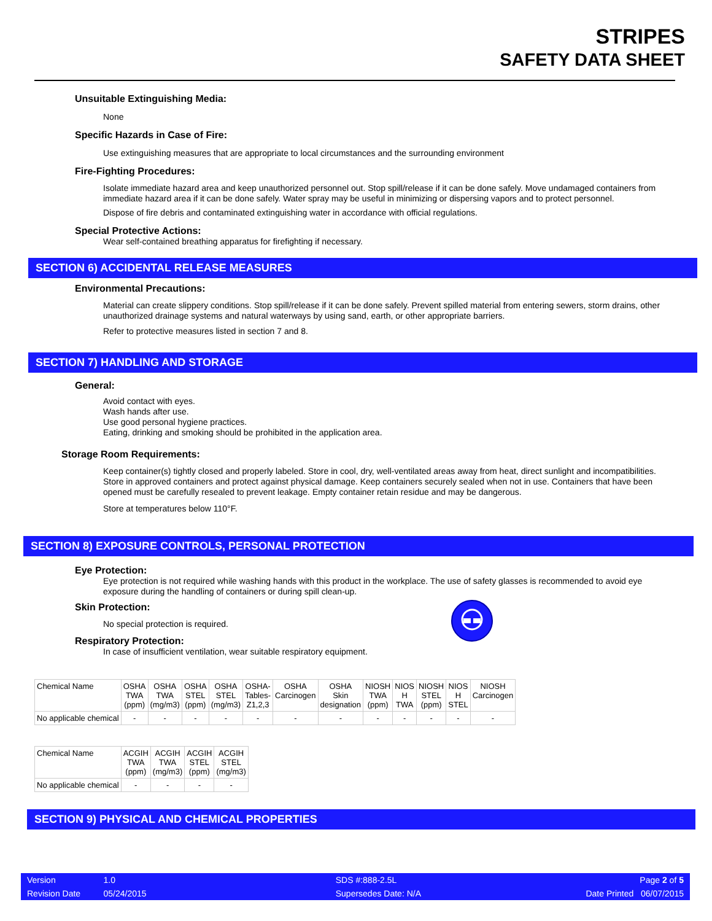STRIPES
SAFETY DATA SHEET
Unsuitable Extinguishing Media:
None
Specific Hazards in Case of Fire:
Use extinguishing measures that are appropriate to local circumstances and the surrounding environment
Fire-Fighting Procedures:
Isolate immediate hazard area and keep unauthorized personnel out. Stop spill/release if it can be done safely. Move undamaged containers from immediate hazard area if it can be done safely. Water spray may be useful in minimizing or dispersing vapors and to protect personnel.
Dispose of fire debris and contaminated extinguishing water in accordance with official regulations.
Special Protective Actions:
Wear self-contained breathing apparatus for firefighting if necessary.
SECTION 6) ACCIDENTAL RELEASE MEASURES
Environmental Precautions:
Material can create slippery conditions. Stop spill/release if it can be done safely. Prevent spilled material from entering sewers, storm drains, other unauthorized drainage systems and natural waterways by using sand, earth, or other appropriate barriers.
Refer to protective measures listed in section 7 and 8.
SECTION 7) HANDLING AND STORAGE
General:
Avoid contact with eyes.
Wash hands after use.
Use good personal hygiene practices.
Eating, drinking and smoking should be prohibited in the application area.
Storage Room Requirements:
Keep container(s) tightly closed and properly labeled. Store in cool, dry, well-ventilated areas away from heat, direct sunlight and incompatibilities. Store in approved containers and protect against physical damage. Keep containers securely sealed when not in use. Containers that have been opened must be carefully resealed to prevent leakage. Empty container retain residue and may be dangerous.
Store at temperatures below 110°F.
SECTION 8) EXPOSURE CONTROLS, PERSONAL PROTECTION
Eye Protection:
Eye protection is not required while washing hands with this product in the workplace. The use of safety glasses is recommended to avoid eye exposure during the handling of containers or during spill clean-up.
Skin Protection:
No special protection is required.
Respiratory Protection:
In case of insufficient ventilation, wear suitable respiratory equipment.
| Chemical Name | OSHA TWA (ppm) | OSHA TWA (mg/m3) | OSHA STEL (ppm) | OSHA STEL (mg/m3) | OSHA- Tables- Z1,2,3 | OSHA Carcinogen | OSHA Skin designation | NIOSH TWA (ppm) | NIOS H TWA | NIOSH STEL (ppm) | NIOS H STEL | NIOSH Carcinogen |
| --- | --- | --- | --- | --- | --- | --- | --- | --- | --- | --- | --- | --- |
| No applicable chemical | - | - | - | - | - | - | - | - | - | - | - | - |
| Chemical Name | ACGIH TWA (ppm) | ACGIH TWA (mg/m3) | ACGIH STEL (ppm) | ACGIH STEL (mg/m3) |
| --- | --- | --- | --- | --- |
| No applicable chemical | - | - | - | - |
SECTION 9) PHYSICAL AND CHEMICAL PROPERTIES
Version
Revision Date
1.0
05/24/2015
SDS #:888-2.5L
Supersedes Date: N/A
Page 2 of 5
Date Printed 06/07/2015